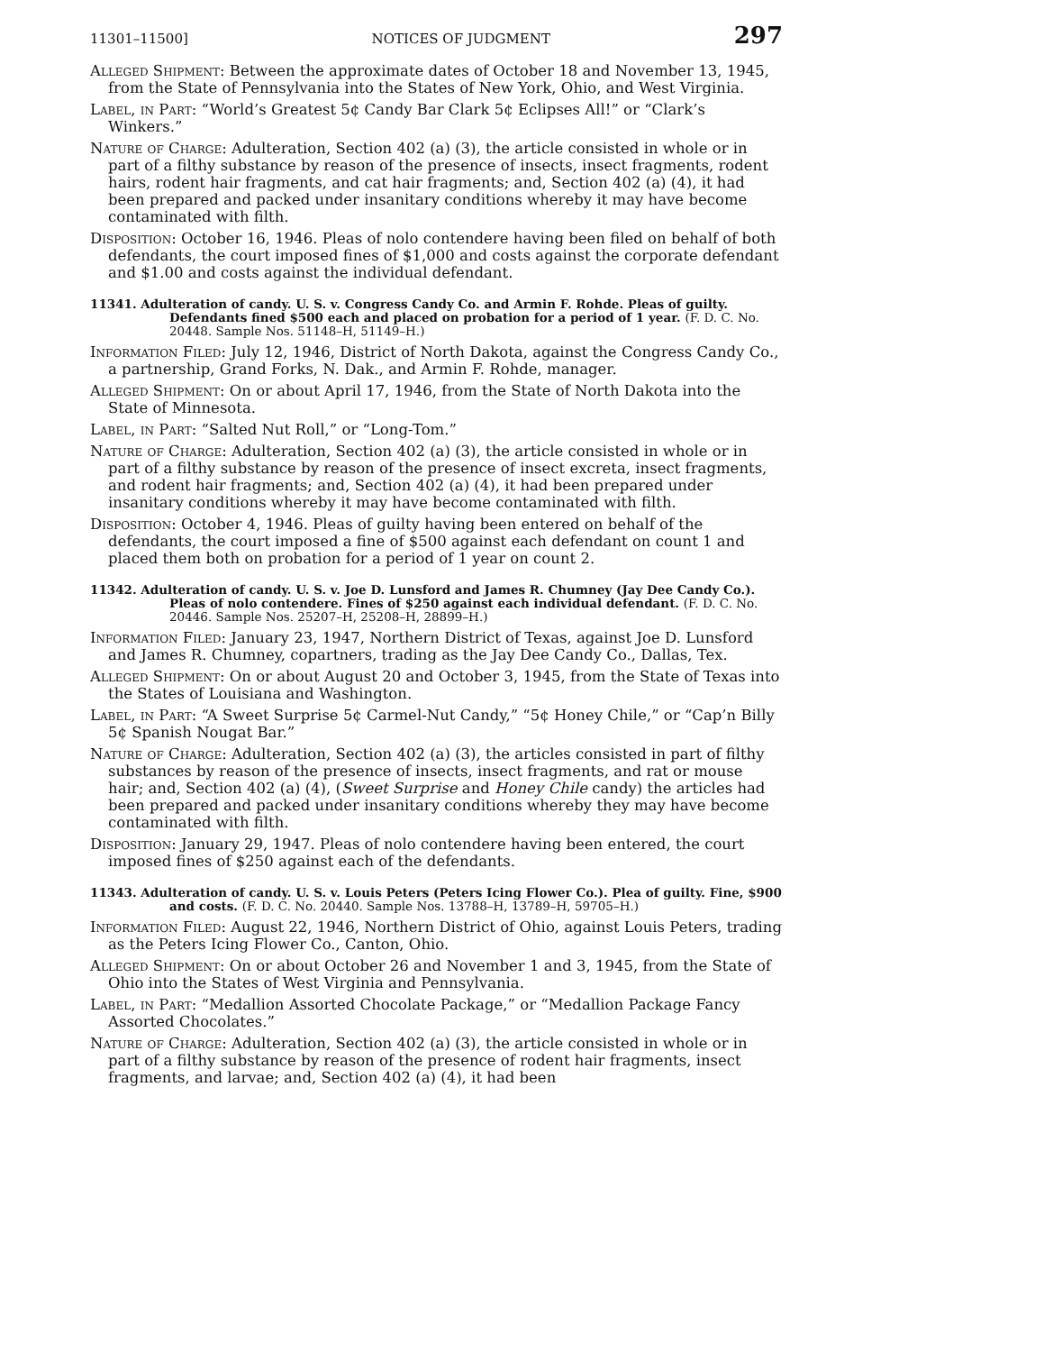11301–11500] NOTICES OF JUDGMENT 297
Alleged Shipment: Between the approximate dates of October 18 and November 13, 1945, from the State of Pennsylvania into the States of New York, Ohio, and West Virginia.
Label, in Part: “World’s Greatest 5¢ Candy Bar Clark 5¢ Eclipses All!” or “Clark’s Winkers.”
Nature of Charge: Adulteration, Section 402 (a) (3), the article consisted in whole or in part of a filthy substance by reason of the presence of insects, insect fragments, rodent hairs, rodent hair fragments, and cat hair fragments; and, Section 402 (a) (4), it had been prepared and packed under insanitary conditions whereby it may have become contaminated with filth.
Disposition: October 16, 1946. Pleas of nolo contendere having been filed on behalf of both defendants, the court imposed fines of $1,000 and costs against the corporate defendant and $1.00 and costs against the individual defendant.
11341. Adulteration of candy. U. S. v. Congress Candy Co. and Armin F. Rohde. Pleas of guilty. Defendants fined $500 each and placed on probation for a period of 1 year. (F. D. C. No. 20448. Sample Nos. 51148–H, 51149–H.)
Information Filed: July 12, 1946, District of North Dakota, against the Congress Candy Co., a partnership, Grand Forks, N. Dak., and Armin F. Rohde, manager.
Alleged Shipment: On or about April 17, 1946, from the State of North Dakota into the State of Minnesota.
Label, in Part: “Salted Nut Roll,” or “Long-Tom.”
Nature of Charge: Adulteration, Section 402 (a) (3), the article consisted in whole or in part of a filthy substance by reason of the presence of insect excreta, insect fragments, and rodent hair fragments; and, Section 402 (a) (4), it had been prepared under insanitary conditions whereby it may have become contaminated with filth.
Disposition: October 4, 1946. Pleas of guilty having been entered on behalf of the defendants, the court imposed a fine of $500 against each defendant on count 1 and placed them both on probation for a period of 1 year on count 2.
11342. Adulteration of candy. U. S. v. Joe D. Lunsford and James R. Chumney (Jay Dee Candy Co.). Pleas of nolo contendere. Fines of $250 against each individual defendant. (F. D. C. No. 20446. Sample Nos. 25207–H, 25208–H, 28899–H.)
Information Filed: January 23, 1947, Northern District of Texas, against Joe D. Lunsford and James R. Chumney, copartners, trading as the Jay Dee Candy Co., Dallas, Tex.
Alleged Shipment: On or about August 20 and October 3, 1945, from the State of Texas into the States of Louisiana and Washington.
Label, in Part: “A Sweet Surprise 5¢ Carmel-Nut Candy,” “5¢ Honey Chile,” or “Cap’n Billy 5¢ Spanish Nougat Bar.”
Nature of Charge: Adulteration, Section 402 (a) (3), the articles consisted in part of filthy substances by reason of the presence of insects, insect fragments, and rat or mouse hair; and, Section 402 (a) (4), (Sweet Surprise and Honey Chile candy) the articles had been prepared and packed under insanitary conditions whereby they may have become contaminated with filth.
Disposition: January 29, 1947. Pleas of nolo contendere having been entered, the court imposed fines of $250 against each of the defendants.
11343. Adulteration of candy. U. S. v. Louis Peters (Peters Icing Flower Co.). Plea of guilty. Fine, $900 and costs. (F. D. C. No. 20440. Sample Nos. 13788–H, 13789–H, 59705–H.)
Information Filed: August 22, 1946, Northern District of Ohio, against Louis Peters, trading as the Peters Icing Flower Co., Canton, Ohio.
Alleged Shipment: On or about October 26 and November 1 and 3, 1945, from the State of Ohio into the States of West Virginia and Pennsylvania.
Label, in Part: “Medallion Assorted Chocolate Package,” or “Medallion Package Fancy Assorted Chocolates.”
Nature of Charge: Adulteration, Section 402 (a) (3), the article consisted in whole or in part of a filthy substance by reason of the presence of rodent hair fragments, insect fragments, and larvae; and, Section 402 (a) (4), it had been